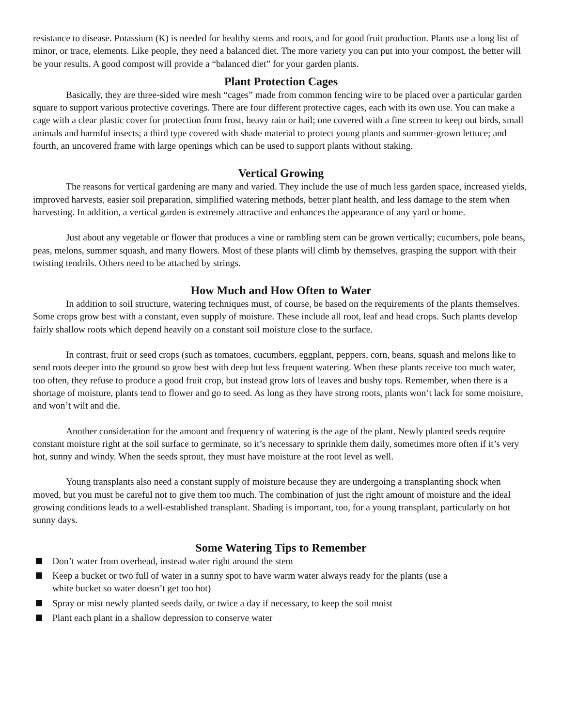resistance to disease. Potassium (K) is needed for healthy stems and roots, and for good fruit production. Plants use a long list of minor, or trace, elements. Like people, they need a balanced diet. The more variety you can put into your compost, the better will be your results. A good compost will provide a “balanced diet” for your garden plants.
Plant Protection Cages
Basically, they are three-sided wire mesh “cages” made from common fencing wire to be placed over a particular garden square to support various protective coverings. There are four different protective cages, each with its own use. You can make a cage with a clear plastic cover for protection from frost, heavy rain or hail; one covered with a fine screen to keep out birds, small animals and harmful insects; a third type covered with shade material to protect young plants and summer-grown lettuce; and fourth, an uncovered frame with large openings which can be used to support plants without staking.
Vertical Growing
The reasons for vertical gardening are many and varied. They include the use of much less garden space, increased yields, improved harvests, easier soil preparation, simplified watering methods, better plant health, and less damage to the stem when harvesting. In addition, a vertical garden is extremely attractive and enhances the appearance of any yard or home.
Just about any vegetable or flower that produces a vine or rambling stem can be grown vertically; cucumbers, pole beans, peas, melons, summer squash, and many flowers. Most of these plants will climb by themselves, grasping the support with their twisting tendrils. Others need to be attached by strings.
How Much and How Often to Water
In addition to soil structure, watering techniques must, of course, be based on the requirements of the plants themselves. Some crops grow best with a constant, even supply of moisture. These include all root, leaf and head crops. Such plants develop fairly shallow roots which depend heavily on a constant soil moisture close to the surface.
In contrast, fruit or seed crops (such as tomatoes, cucumbers, eggplant, peppers, corn, beans, squash and melons like to send roots deeper into the ground so grow best with deep but less frequent watering. When these plants receive too much water, too often, they refuse to produce a good fruit crop, but instead grow lots of leaves and bushy tops. Remember, when there is a shortage of moisture, plants tend to flower and go to seed. As long as they have strong roots, plants won’t lack for some moisture, and won’t wilt and die.
Another consideration for the amount and frequency of watering is the age of the plant. Newly planted seeds require constant moisture right at the soil surface to germinate, so it’s necessary to sprinkle them daily, sometimes more often if it’s very hot, sunny and windy. When the seeds sprout, they must have moisture at the root level as well.
Young transplants also need a constant supply of moisture because they are undergoing a transplanting shock when moved, but you must be careful not to give them too much. The combination of just the right amount of moisture and the ideal growing conditions leads to a well-established transplant. Shading is important, too, for a young transplant, particularly on hot sunny days.
Some Watering Tips to Remember
Don’t water from overhead, instead water right around the stem
Keep a bucket or two full of water in a sunny spot to have warm water always ready for the plants (use a white bucket so water doesn’t get too hot)
Spray or mist newly planted seeds daily, or twice a day if necessary, to keep the soil moist
Plant each plant in a shallow depression to conserve water